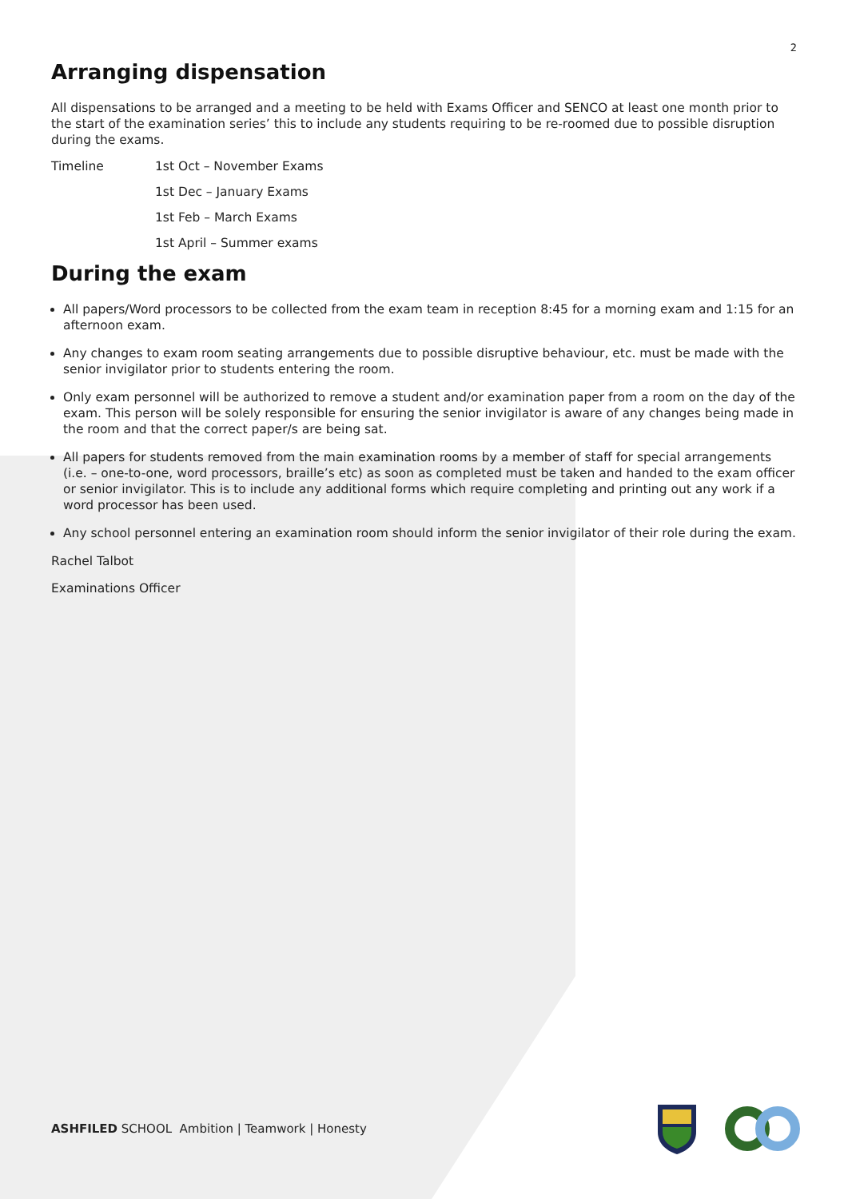2
Arranging dispensation
All dispensations to be arranged and a meeting to be held with Exams Officer and SENCO at least one month prior to the start of the examination series’ this to include any students requiring to be re-roomed due to possible disruption during the exams.
Timeline 1st Oct – November Exams
1st Dec – January Exams
1st Feb – March Exams
1st April – Summer exams
During the exam
All papers/Word processors to be collected from the exam team in reception 8:45 for a morning exam and 1:15 for an afternoon exam.
Any changes to exam room seating arrangements due to possible disruptive behaviour, etc. must be made with the senior invigilator prior to students entering the room.
Only exam personnel will be authorized to remove a student and/or examination paper from a room on the day of the exam. This person will be solely responsible for ensuring the senior invigilator is aware of any changes being made in the room and that the correct paper/s are being sat.
All papers for students removed from the main examination rooms by a member of staff for special arrangements (i.e. – one-to-one, word processors, braille’s etc) as soon as completed must be taken and handed to the exam officer or senior invigilator. This is to include any additional forms which require completing and printing out any work if a word processor has been used.
Any school personnel entering an examination room should inform the senior invigilator of their role during the exam.
Rachel Talbot
Examinations Officer
ASHFILED SCHOOL Ambition | Teamwork | Honesty